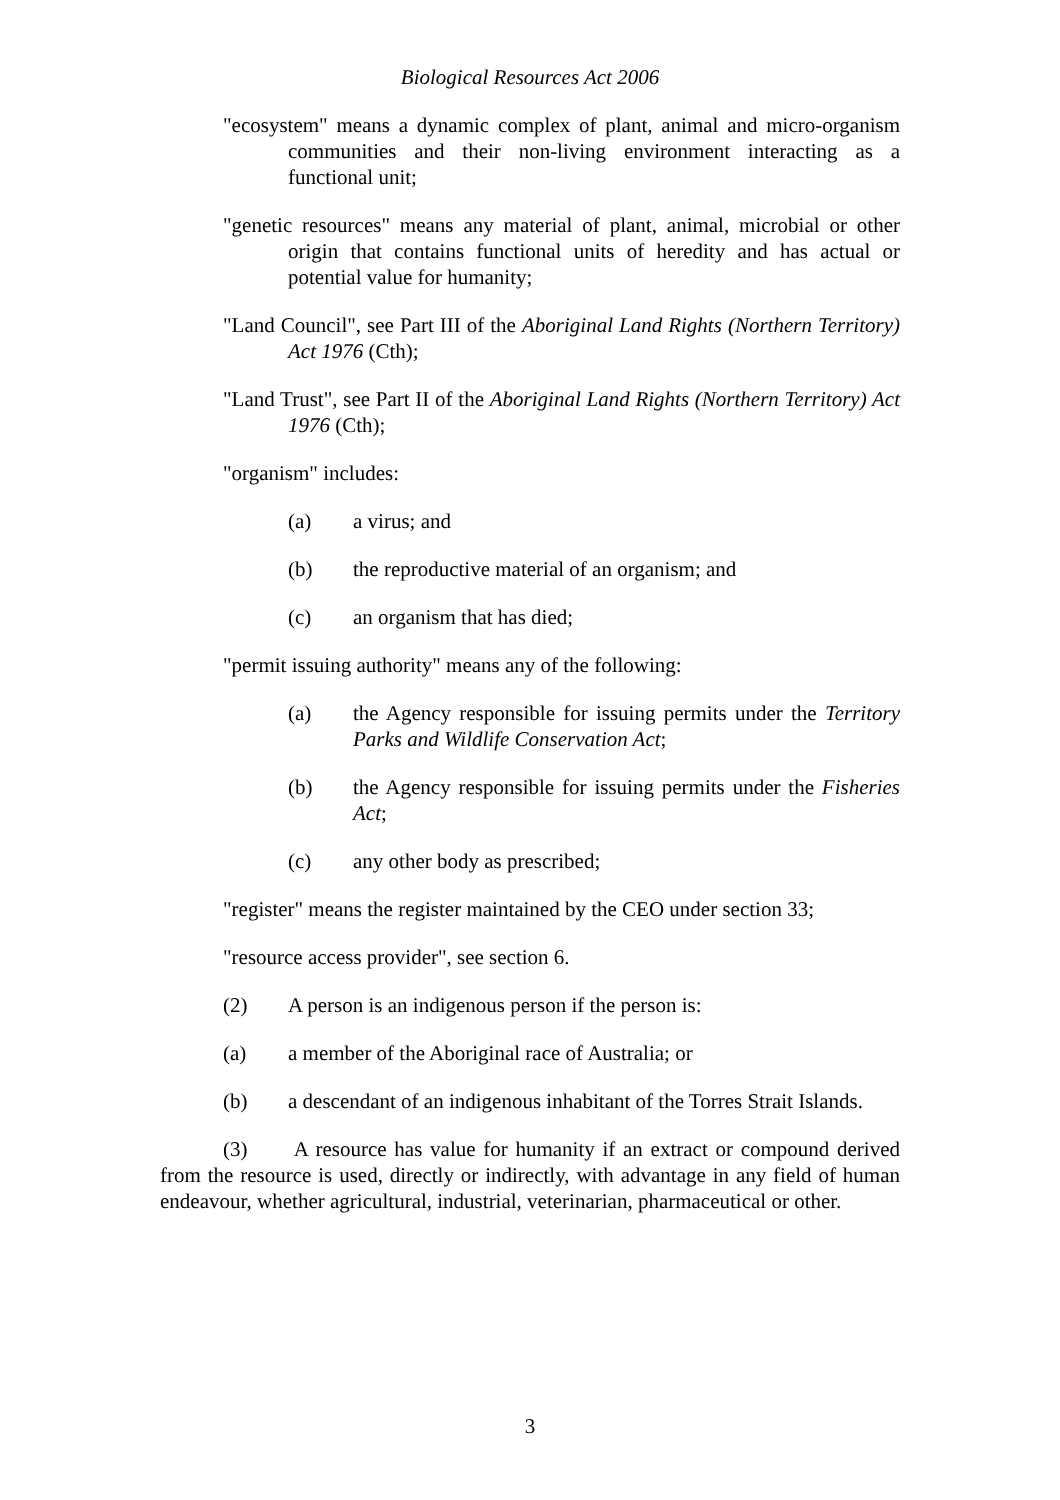Biological Resources Act 2006
"ecosystem" means a dynamic complex of plant, animal and micro-organism communities and their non-living environment interacting as a functional unit;
"genetic resources" means any material of plant, animal, microbial or other origin that contains functional units of heredity and has actual or potential value for humanity;
"Land Council", see Part III of the Aboriginal Land Rights (Northern Territory) Act 1976 (Cth);
"Land Trust", see Part II of the Aboriginal Land Rights (Northern Territory) Act 1976 (Cth);
"organism" includes:
(a) a virus; and
(b) the reproductive material of an organism; and
(c) an organism that has died;
"permit issuing authority" means any of the following:
(a) the Agency responsible for issuing permits under the Territory Parks and Wildlife Conservation Act;
(b) the Agency responsible for issuing permits under the Fisheries Act;
(c) any other body as prescribed;
"register" means the register maintained by the CEO under section 33;
"resource access provider", see section 6.
(2) A person is an indigenous person if the person is:
(a) a member of the Aboriginal race of Australia; or
(b) a descendant of an indigenous inhabitant of the Torres Strait Islands.
(3) A resource has value for humanity if an extract or compound derived from the resource is used, directly or indirectly, with advantage in any field of human endeavour, whether agricultural, industrial, veterinarian, pharmaceutical or other.
3